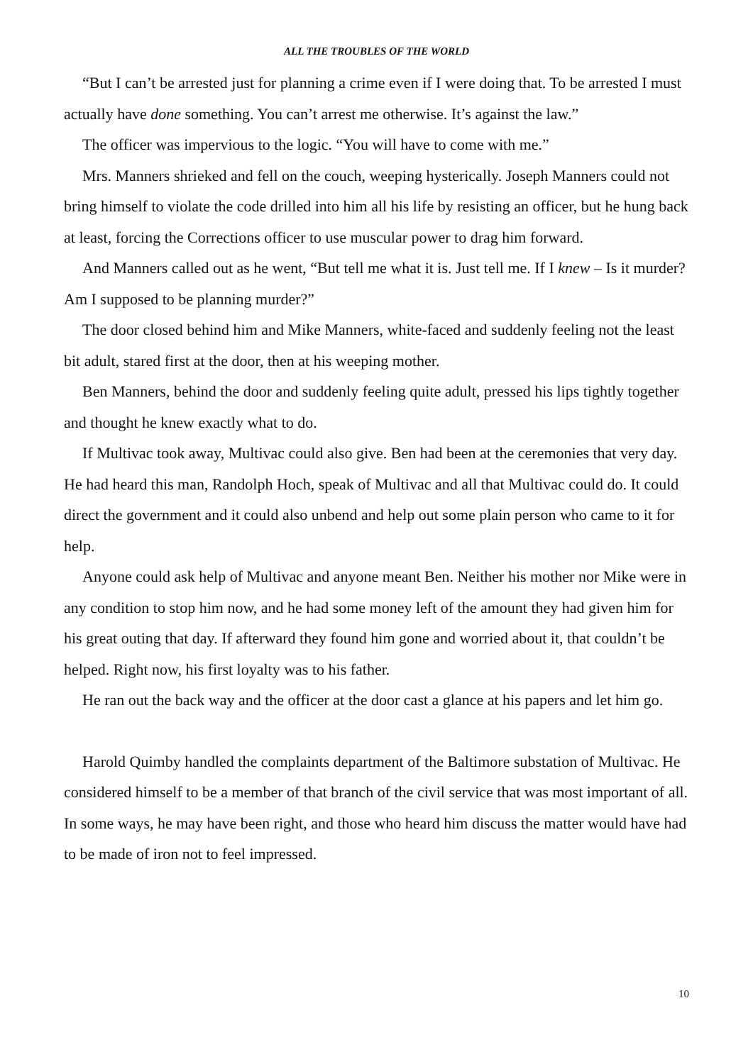ALL THE TROUBLES OF THE WORLD
“But I can’t be arrested just for planning a crime even if I were doing that. To be arrested I must actually have done something. You can’t arrest me otherwise. It’s against the law.”
The officer was impervious to the logic. “You will have to come with me.”
Mrs. Manners shrieked and fell on the couch, weeping hysterically. Joseph Manners could not bring himself to violate the code drilled into him all his life by resisting an officer, but he hung back at least, forcing the Corrections officer to use muscular power to drag him forward.
And Manners called out as he went, “But tell me what it is. Just tell me. If I knew – Is it murder? Am I supposed to be planning murder?”
The door closed behind him and Mike Manners, white-faced and suddenly feeling not the least bit adult, stared first at the door, then at his weeping mother.
Ben Manners, behind the door and suddenly feeling quite adult, pressed his lips tightly together and thought he knew exactly what to do.
If Multivac took away, Multivac could also give. Ben had been at the ceremonies that very day. He had heard this man, Randolph Hoch, speak of Multivac and all that Multivac could do. It could direct the government and it could also unbend and help out some plain person who came to it for help.
Anyone could ask help of Multivac and anyone meant Ben. Neither his mother nor Mike were in any condition to stop him now, and he had some money left of the amount they had given him for his great outing that day. If afterward they found him gone and worried about it, that couldn’t be helped. Right now, his first loyalty was to his father.
He ran out the back way and the officer at the door cast a glance at his papers and let him go.
Harold Quimby handled the complaints department of the Baltimore substation of Multivac. He considered himself to be a member of that branch of the civil service that was most important of all. In some ways, he may have been right, and those who heard him discuss the matter would have had to be made of iron not to feel impressed.
10